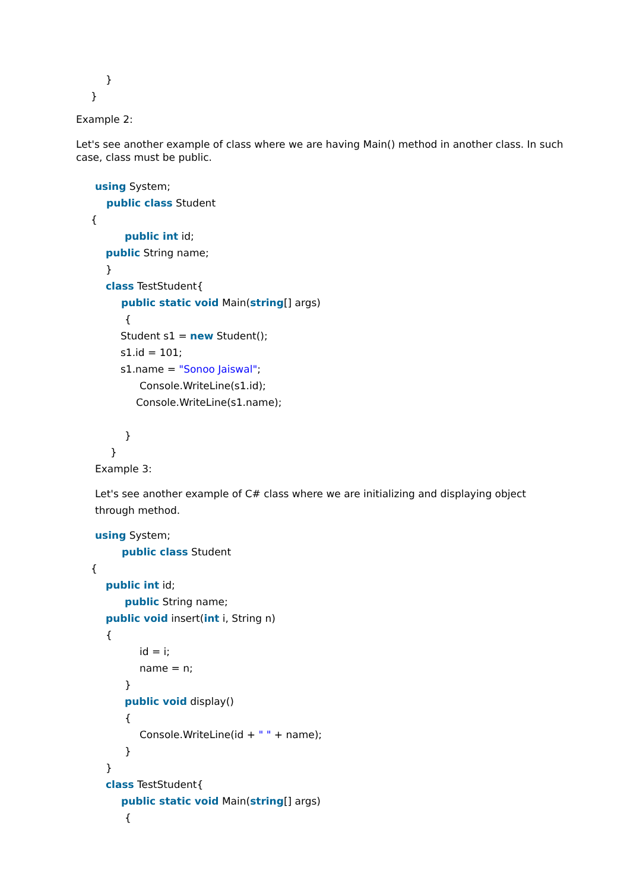}
}
Example 2:
Let's see another example of class where we are having Main() method in another class. In such case, class must be public.
using System;
public class Student
{
public int id;
public String name;
}
class TestStudent{
public static void Main(string[] args)
{
Student s1 = new Student();
s1.id = 101;
s1.name = "Sonoo Jaiswal";
Console.WriteLine(s1.id);
Console.WriteLine(s1.name);
}
}
Example 3:
Let's see another example of C# class where we are initializing and displaying object through method.
using System;
public class Student
{
public int id;
public String name;
public void insert(int i, String n)
{
id = i;
name = n;
}
public void display()
{
Console.WriteLine(id + " " + name);
}
}
class TestStudent{
public static void Main(string[] args)
{